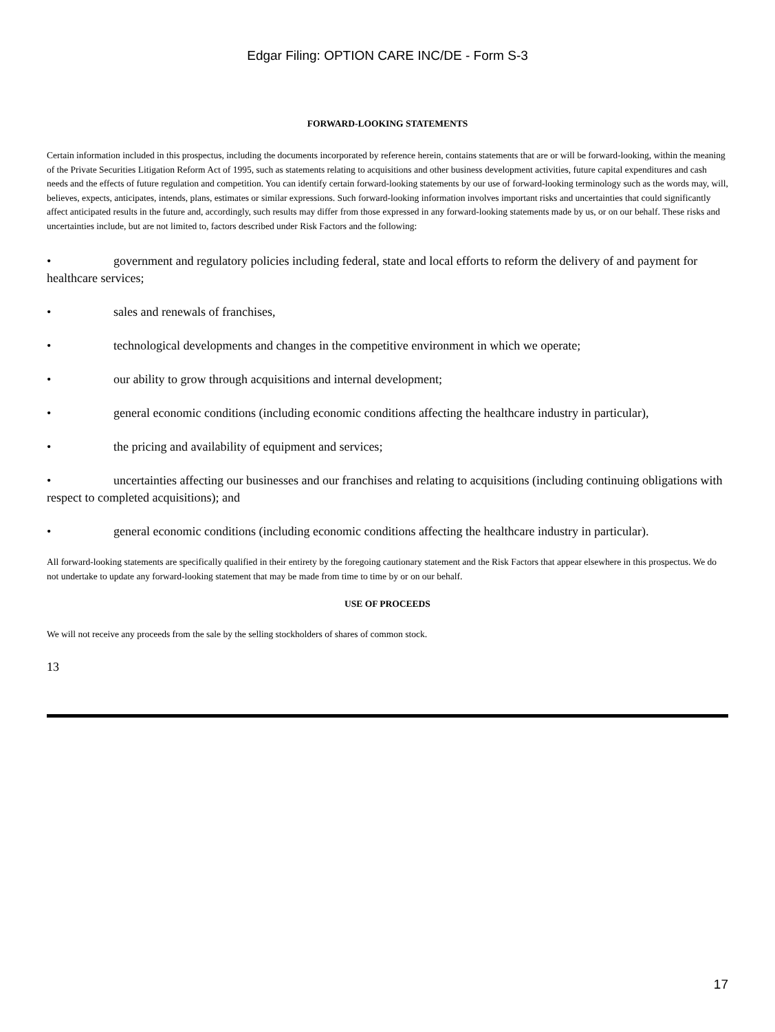Edgar Filing: OPTION CARE INC/DE - Form S-3
FORWARD-LOOKING STATEMENTS
Certain information included in this prospectus, including the documents incorporated by reference herein, contains statements that are or will be forward-looking, within the meaning of the Private Securities Litigation Reform Act of 1995, such as statements relating to acquisitions and other business development activities, future capital expenditures and cash needs and the effects of future regulation and competition. You can identify certain forward-looking statements by our use of forward-looking terminology such as the words may, will, believes, expects, anticipates, intends, plans, estimates or similar expressions. Such forward-looking information involves important risks and uncertainties that could significantly affect anticipated results in the future and, accordingly, such results may differ from those expressed in any forward-looking statements made by us, or on our behalf. These risks and uncertainties include, but are not limited to, factors described under Risk Factors and the following:
• government and regulatory policies including federal, state and local efforts to reform the delivery of and payment for healthcare services;
• sales and renewals of franchises,
• technological developments and changes in the competitive environment in which we operate;
• our ability to grow through acquisitions and internal development;
• general economic conditions (including economic conditions affecting the healthcare industry in particular),
• the pricing and availability of equipment and services;
• uncertainties affecting our businesses and our franchises and relating to acquisitions (including continuing obligations with respect to completed acquisitions); and
• general economic conditions (including economic conditions affecting the healthcare industry in particular).
All forward-looking statements are specifically qualified in their entirety by the foregoing cautionary statement and the Risk Factors that appear elsewhere in this prospectus. We do not undertake to update any forward-looking statement that may be made from time to time by or on our behalf.
USE OF PROCEEDS
We will not receive any proceeds from the sale by the selling stockholders of shares of common stock.
13
17